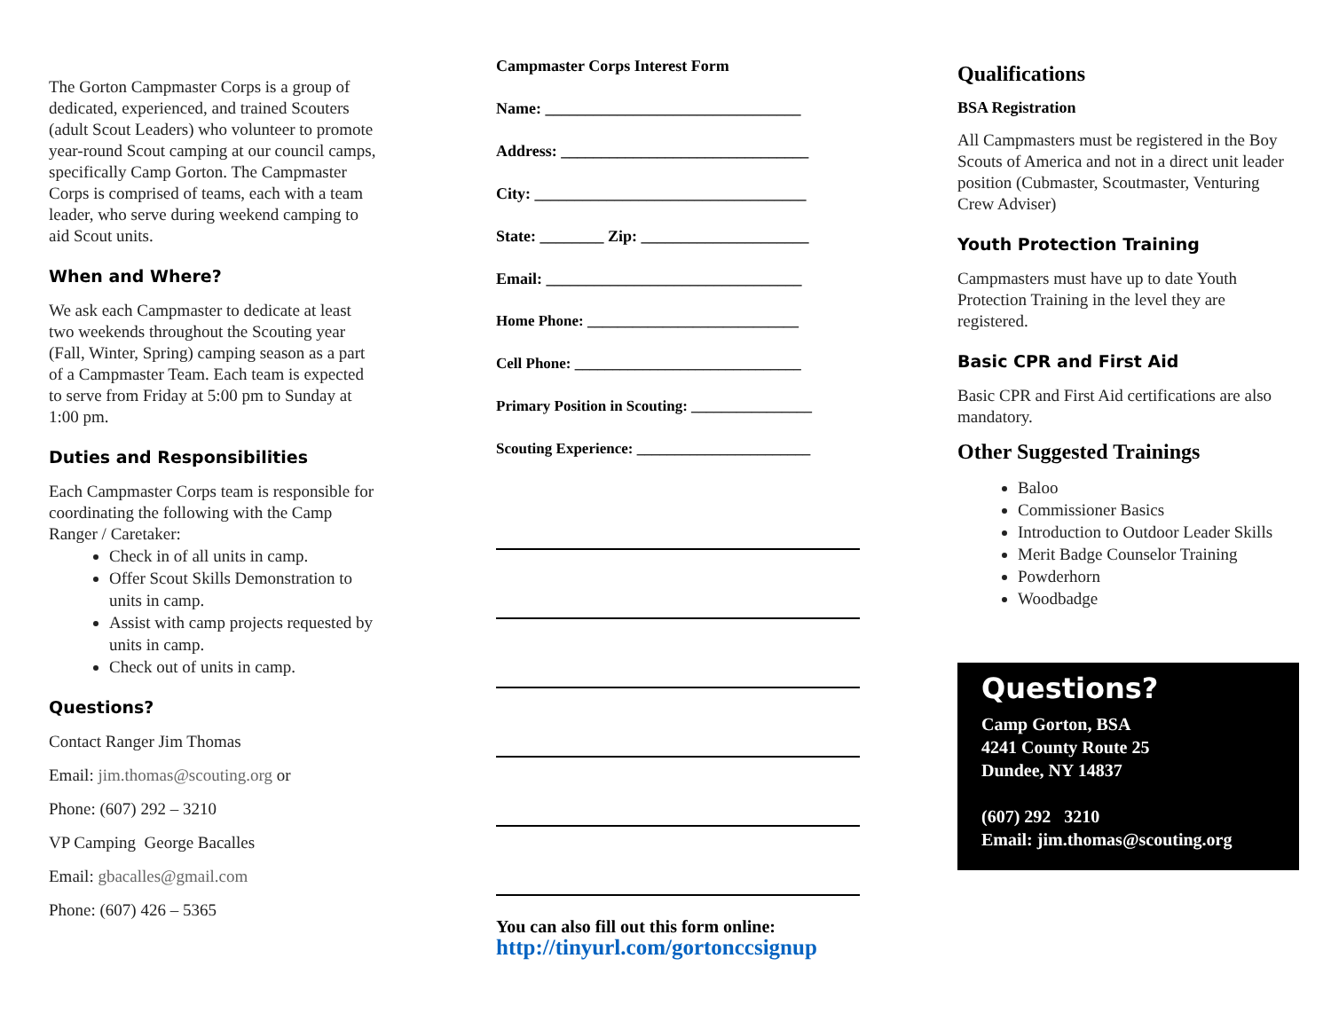The Gorton Campmaster Corps is a group of dedicated, experienced, and trained Scouters (adult Scout Leaders) who volunteer to promote year-round Scout camping at our council camps, specifically Camp Gorton. The Campmaster Corps is comprised of teams, each with a team leader, who serve during weekend camping to aid Scout units.
When and Where?
We ask each Campmaster to dedicate at least two weekends throughout the Scouting year (Fall, Winter, Spring) camping season as a part of a Campmaster Team. Each team is expected to serve from Friday at 5:00 pm to Sunday at 1:00 pm.
Duties and Responsibilities
Each Campmaster Corps team is responsible for coordinating the following with the Camp Ranger / Caretaker:
Check in of all units in camp.
Offer Scout Skills Demonstration to units in camp.
Assist with camp projects requested by units in camp.
Check out of units in camp.
Questions?
Contact Ranger Jim Thomas
Email: jim.thomas@scouting.org or
Phone: (607) 292 – 3210
VP Camping George Bacalles
Email: gbacalles@gmail.com
Phone: (607) 426 – 5365
Campmaster Corps Interest Form
Name: ________________________________
Address: _______________________________
City: __________________________________
State: ________ Zip: _____________________
Email: ________________________________
Home Phone: ____________________________
Cell Phone: ______________________________
Primary Position in Scouting: ________________
Scouting Experience: _______________________
You can also fill out this form online:
http://tinyurl.com/gortonccsignup
Qualifications
BSA Registration
All Campmasters must be registered in the Boy Scouts of America and not in a direct unit leader position (Cubmaster, Scoutmaster, Venturing Crew Adviser)
Youth Protection Training
Campmasters must have up to date Youth Protection Training in the level they are registered.
Basic CPR and First Aid
Basic CPR and First Aid certifications are also mandatory.
Other Suggested Trainings
Baloo
Commissioner Basics
Introduction to Outdoor Leader Skills
Merit Badge Counselor Training
Powderhorn
Woodbadge
Questions?
Camp Gorton, BSA
4241 County Route 25
Dundee, NY 14837
(607) 292 3210
Email: jim.thomas@scouting.org